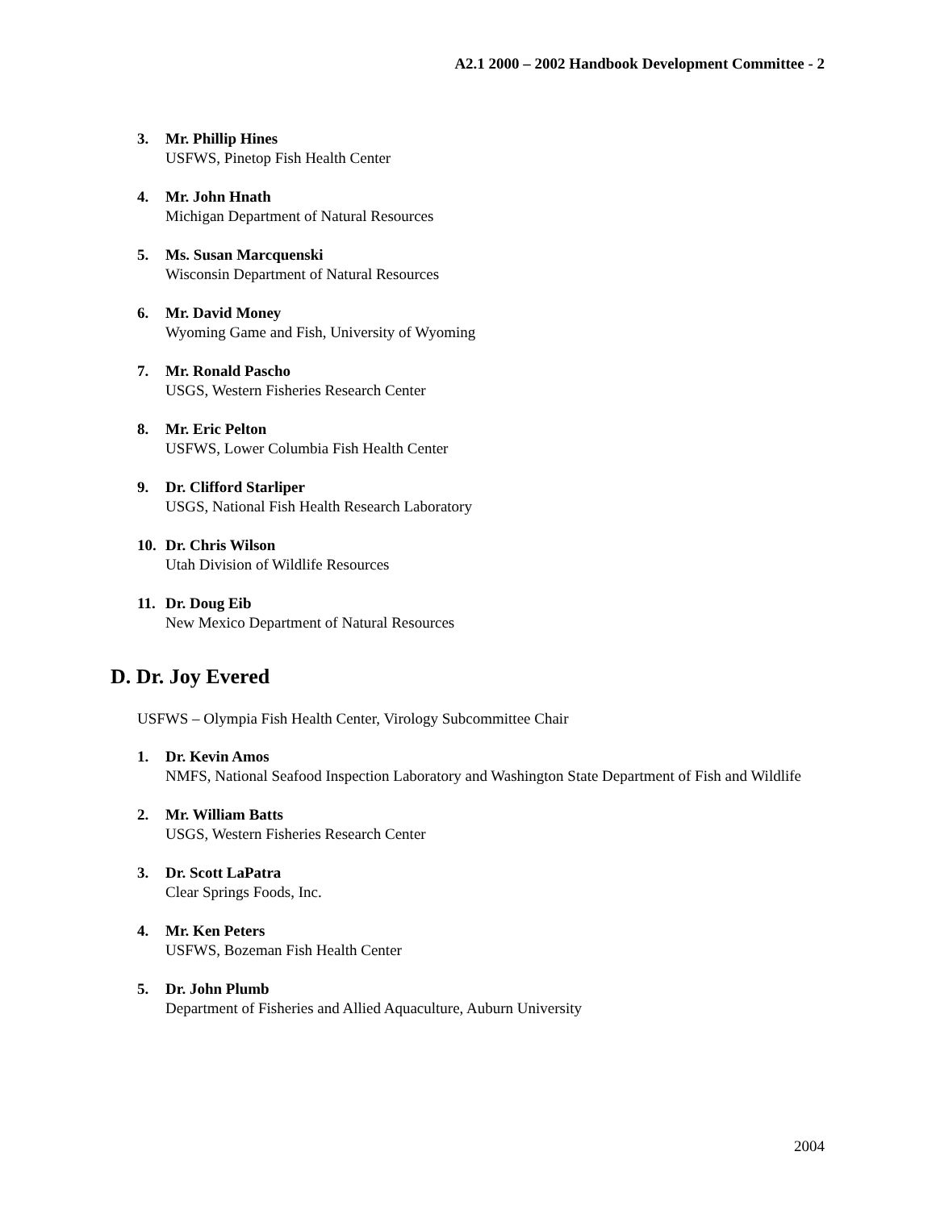A2.1 2000 – 2002 Handbook Development Committee - 2
3. Mr. Phillip Hines
USFWS, Pinetop Fish Health Center
4. Mr. John Hnath
Michigan Department of Natural Resources
5. Ms. Susan Marcquenski
Wisconsin Department of Natural Resources
6. Mr. David Money
Wyoming Game and Fish, University of Wyoming
7. Mr. Ronald Pascho
USGS, Western Fisheries Research Center
8. Mr. Eric Pelton
USFWS, Lower Columbia Fish Health Center
9. Dr. Clifford Starliper
USGS, National Fish Health Research Laboratory
10. Dr. Chris Wilson
Utah Division of Wildlife Resources
11. Dr. Doug Eib
New Mexico Department of Natural Resources
D. Dr. Joy Evered
USFWS – Olympia Fish Health Center, Virology Subcommittee Chair
1. Dr. Kevin Amos
NMFS, National Seafood Inspection Laboratory and Washington State Department of Fish and Wildlife
2. Mr. William Batts
USGS, Western Fisheries Research Center
3. Dr. Scott LaPatra
Clear Springs Foods, Inc.
4. Mr. Ken Peters
USFWS, Bozeman Fish Health Center
5. Dr. John Plumb
Department of Fisheries and Allied Aquaculture, Auburn University
2004